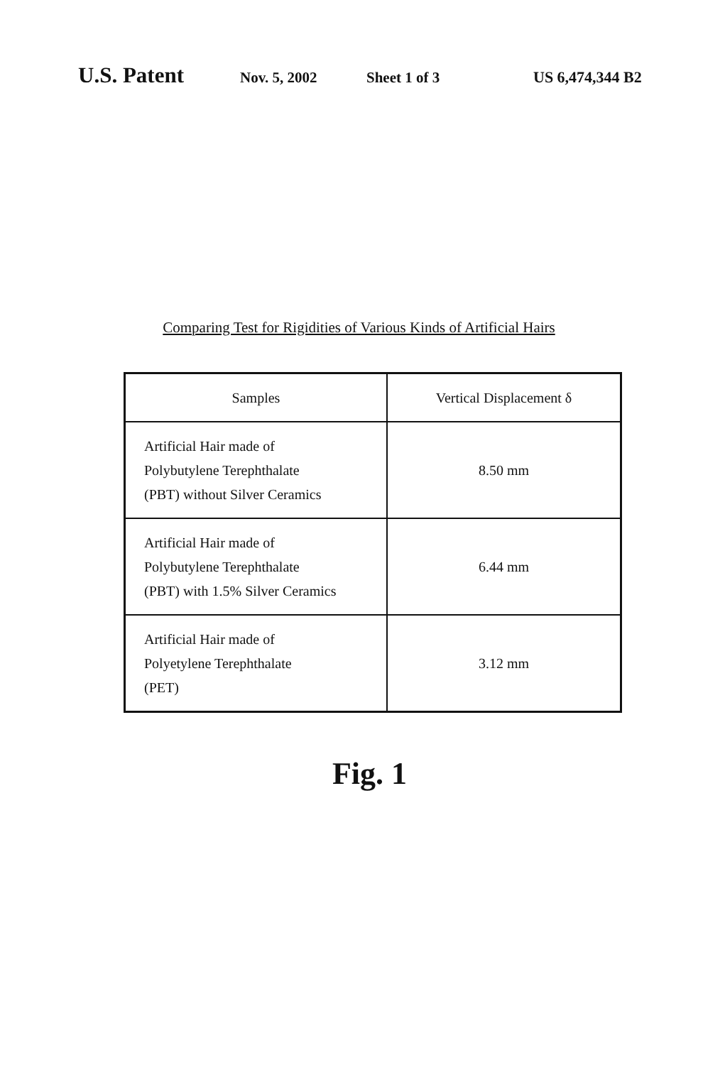U.S. Patent Nov. 5, 2002 Sheet 1 of 3 US 6,474,344 B2
Comparing Test for Rigidities of Various Kinds of Artificial Hairs
| Samples | Vertical Displacement δ |
| --- | --- |
| Artificial Hair made of Polybutylene Terephthalate (PBT) without Silver Ceramics | 8.50 mm |
| Artificial Hair made of Polybutylene Terephthalate (PBT) with 1.5% Silver Ceramics | 6.44 mm |
| Artificial Hair made of Polyetylene Terephthalate (PET) | 3.12 mm |
Fig. 1